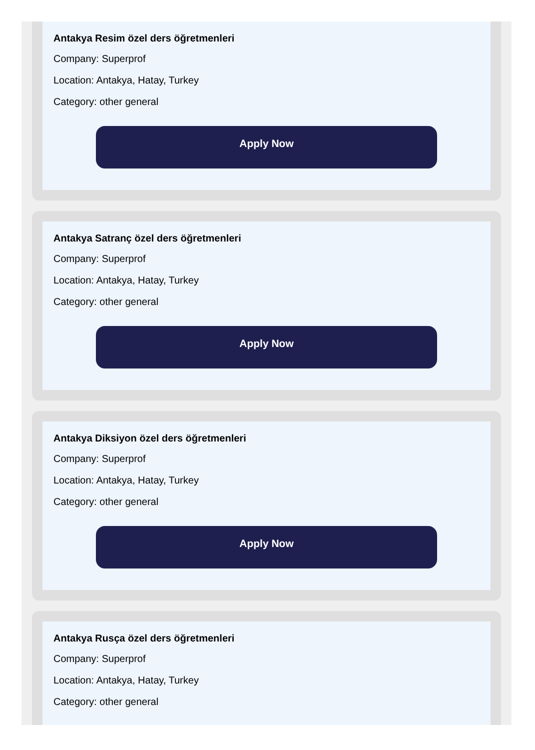Antakya Resim özel ders öğretmenleri
Company: Superprof
Location: Antakya, Hatay, Turkey
Category: other general
Apply Now
Antakya Satranç özel ders öğretmenleri
Company: Superprof
Location: Antakya, Hatay, Turkey
Category: other general
Apply Now
Antakya Diksiyon özel ders öğretmenleri
Company: Superprof
Location: Antakya, Hatay, Turkey
Category: other general
Apply Now
Antakya Rusça özel ders öğretmenleri
Company: Superprof
Location: Antakya, Hatay, Turkey
Category: other general